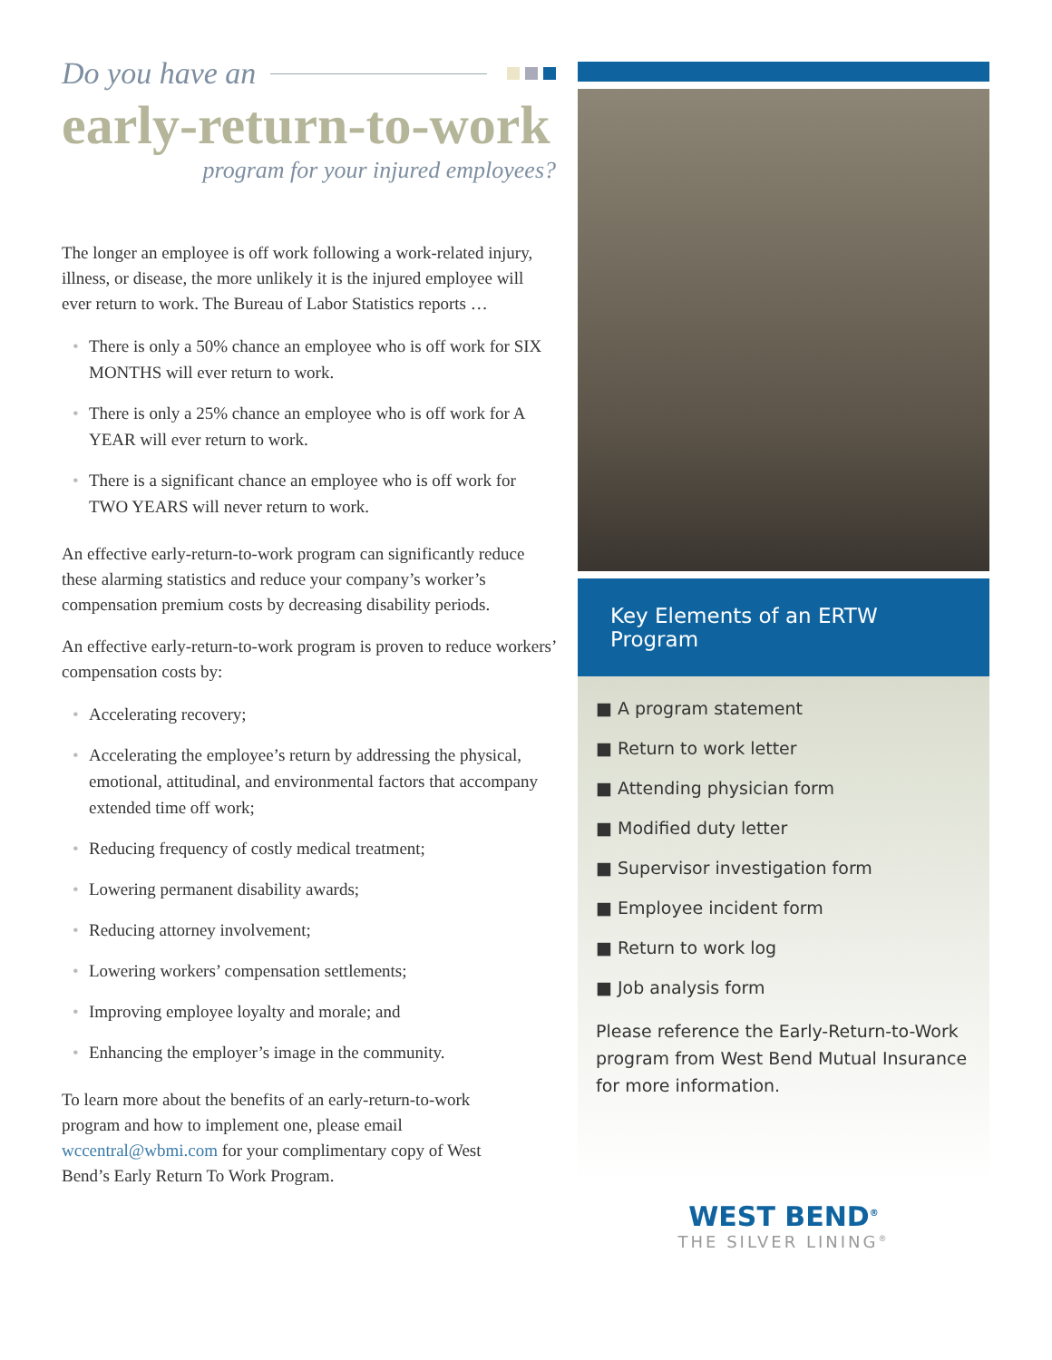Do you have an
early-return-to-work
program for your injured employees?
The longer an employee is off work following a work-related injury, illness, or disease, the more unlikely it is the injured employee will ever return to work. The Bureau of Labor Statistics reports …
• There is only a 50% chance an employee who is off work for SIX MONTHS will ever return to work.
• There is only a 25% chance an employee who is off work for A YEAR will ever return to work.
• There is a significant chance an employee who is off work for TWO YEARS will never return to work.
An effective early-return-to-work program can significantly reduce these alarming statistics and reduce your company’s worker’s compensation premium costs by decreasing disability periods.
An effective early-return-to-work program is proven to reduce workers’ compensation costs by:
• Accelerating recovery;
• Accelerating the employee’s return by addressing the physical, emotional, attitudinal, and environmental factors that accompany extended time off work;
• Reducing frequency of costly medical treatment;
• Lowering permanent disability awards;
• Reducing attorney involvement;
• Lowering workers’ compensation settlements;
• Improving employee loyalty and morale; and
• Enhancing the employer’s image in the community.
To learn more about the benefits of an early-return-to-work program and how to implement one, please email wccentral@wbmi.com for your complimentary copy of West Bend’s Early Return To Work Program.
Key Elements of an ERTW Program
■ A program statement
■ Return to work letter
■ Attending physician form
■ Modified duty letter
■ Supervisor investigation form
■ Employee incident form
■ Return to work log
■ Job analysis form
Please reference the Early-Return-to-Work program from West Bend Mutual Insurance for more information.
WEST BEND<sup>®</sup>
THE SILVER LINING<sup>®</sup>